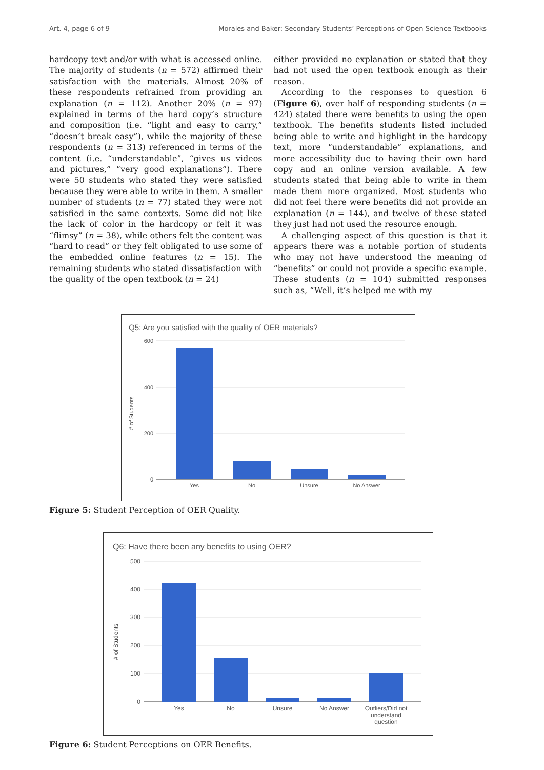Art. 4, page 6 of 9 Morales and Baker: Secondary Students’ Perceptions of Open Science Textbooks
hardcopy text and/or with what is accessed online. The majority of students (n = 572) affirmed their satisfaction with the materials. Almost 20% of these respondents refrained from providing an explanation (n = 112). Another 20% (n = 97) explained in terms of the hard copy’s structure and composition (i.e. “light and easy to carry,” “doesn’t break easy”), while the majority of these respondents (n = 313) referenced in terms of the content (i.e. “understandable”, “gives us videos and pictures,” “very good explanations”). There were 50 students who stated they were satisfied because they were able to write in them. A smaller number of students (n = 77) stated they were not satisfied in the same contexts. Some did not like the lack of color in the hardcopy or felt it was “flimsy” (n = 38), while others felt the content was “hard to read” or they felt obligated to use some of the embedded online features (n = 15). The remaining students who stated dissatisfaction with the quality of the open textbook (n = 24)
either provided no explanation or stated that they had not used the open textbook enough as their reason.
According to the responses to question 6 (Figure 6), over half of responding students (n = 424) stated there were benefits to using the open textbook. The benefits students listed included being able to write and highlight in the hardcopy text, more “understandable” explanations, and more accessibility due to having their own hard copy and an online version available. A few students stated that being able to write in them made them more organized. Most students who did not feel there were benefits did not provide an explanation (n = 144), and twelve of these stated they just had not used the resource enough.
A challenging aspect of this question is that it appears there was a notable portion of students who may not have understood the meaning of “benefits” or could not provide a specific example. These students (n = 104) submitted responses such as, “Well, it’s helped me with my
Q5: Are you satisfied with the quality of OER materials?
600
400
200
0
# of Students
Yes
No
Unsure
No Answer
Figure 5: Student Perception of OER Quality.
Q6: Have there been any benefits to using OER?
500
400
300
200
100
0
# of Students
Yes
No
Unsure
No Answer
Outliers/Did not
understand
question
Figure 6: Student Perceptions on OER Benefits.